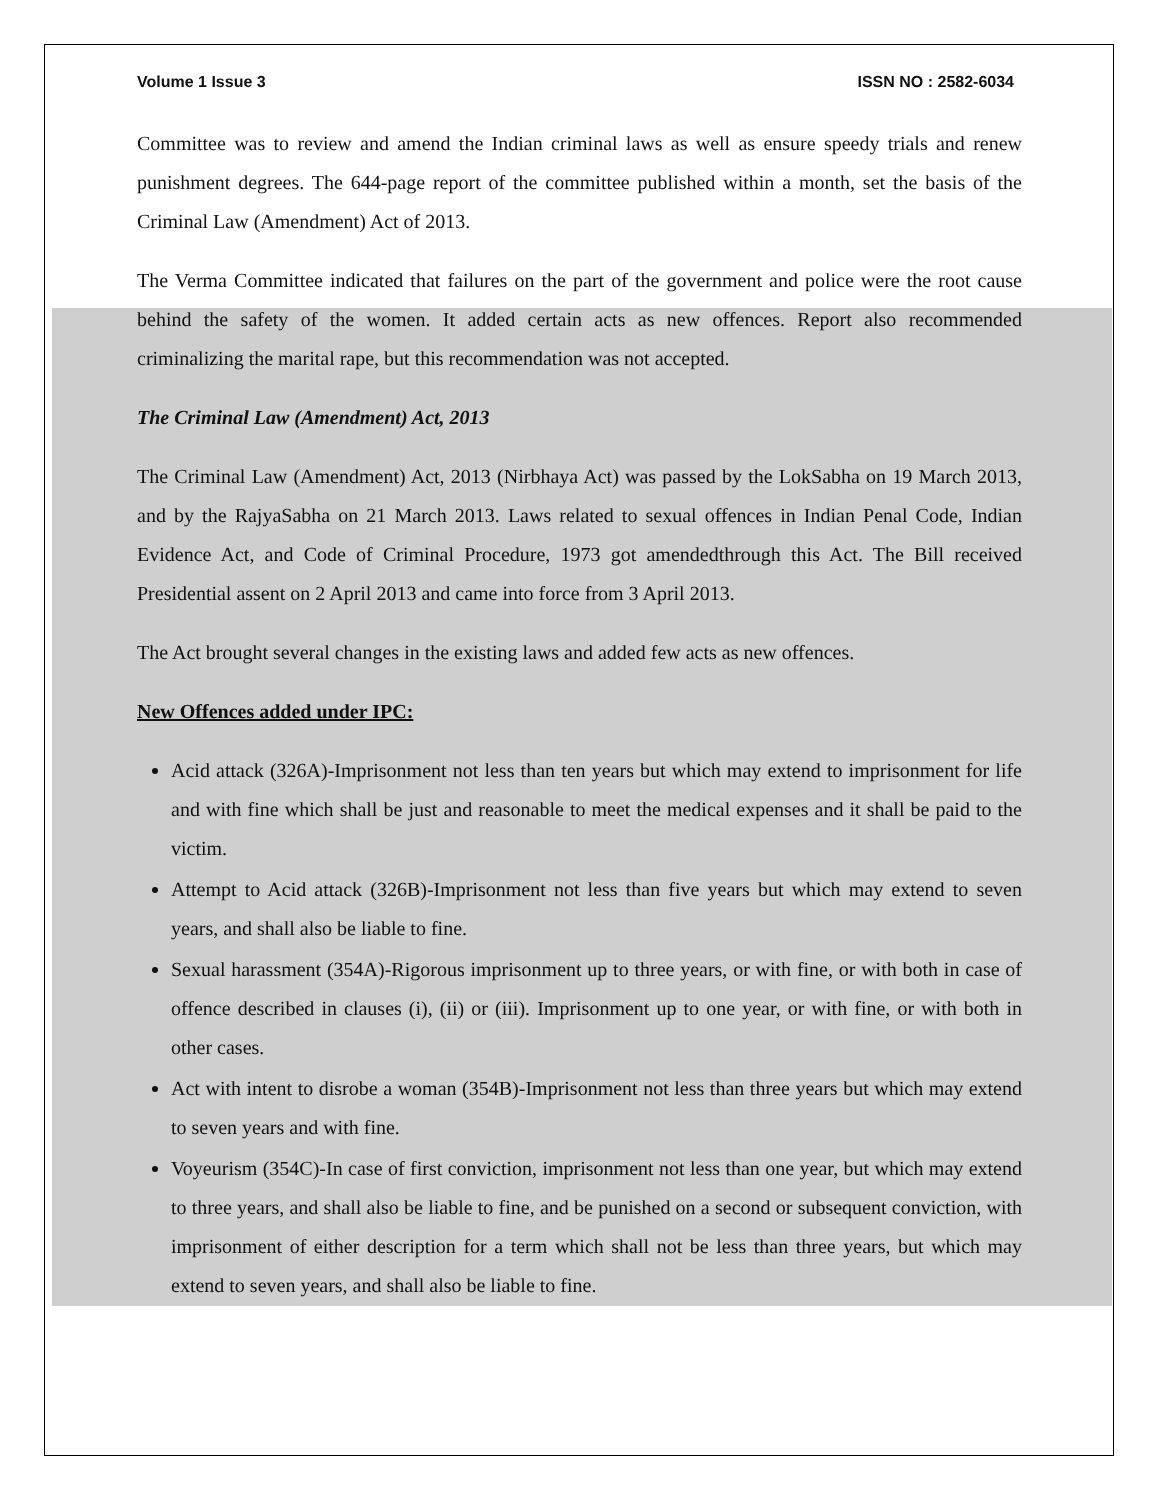Volume 1 Issue 3 ISSN NO : 2582-6034
Committee was to review and amend the Indian criminal laws as well as ensure speedy trials and renew punishment degrees. The 644-page report of the committee published within a month, set the basis of the Criminal Law (Amendment) Act of 2013.
The Verma Committee indicated that failures on the part of the government and police were the root cause behind the safety of the women. It added certain acts as new offences. Report also recommended criminalizing the marital rape, but this recommendation was not accepted.
The Criminal Law (Amendment) Act, 2013
The Criminal Law (Amendment) Act, 2013 (Nirbhaya Act) was passed by the LokSabha on 19 March 2013, and by the RajyaSabha on 21 March 2013. Laws related to sexual offences in Indian Penal Code, Indian Evidence Act, and Code of Criminal Procedure, 1973 got amendedthrough this Act. The Bill received Presidential assent on 2 April 2013 and came into force from 3 April 2013.
The Act brought several changes in the existing laws and added few acts as new offences.
New Offences added under IPC:
Acid attack (326A)-Imprisonment not less than ten years but which may extend to imprisonment for life and with fine which shall be just and reasonable to meet the medical expenses and it shall be paid to the victim.
Attempt to Acid attack (326B)-Imprisonment not less than five years but which may extend to seven years, and shall also be liable to fine.
Sexual harassment (354A)-Rigorous imprisonment up to three years, or with fine, or with both in case of offence described in clauses (i), (ii) or (iii). Imprisonment up to one year, or with fine, or with both in other cases.
Act with intent to disrobe a woman (354B)-Imprisonment not less than three years but which may extend to seven years and with fine.
Voyeurism (354C)-In case of first conviction, imprisonment not less than one year, but which may extend to three years, and shall also be liable to fine, and be punished on a second or subsequent conviction, with imprisonment of either description for a term which shall not be less than three years, but which may extend to seven years, and shall also be liable to fine.